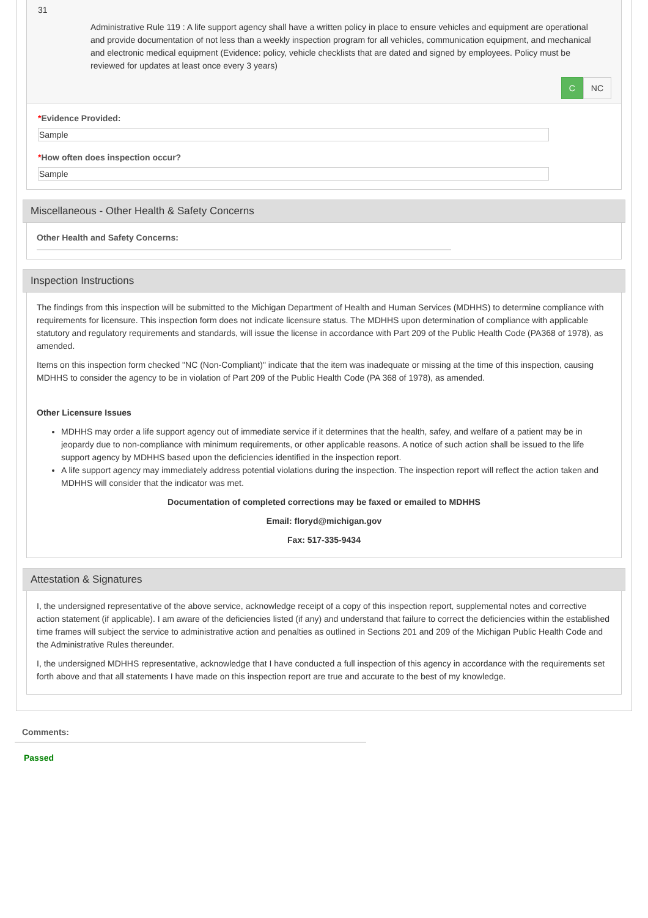31
Administrative Rule 119 : A life support agency shall have a written policy in place to ensure vehicles and equipment are operational and provide documentation of not less than a weekly inspection program for all vehicles, communication equipment, and mechanical and electronic medical equipment (Evidence: policy, vehicle checklists that are dated and signed by employees. Policy must be reviewed for updates at least once every 3 years)
C NC
*Evidence Provided:
Sample
*How often does inspection occur?
Sample
Miscellaneous - Other Health & Safety Concerns
Other Health and Safety Concerns:
Inspection Instructions
The findings from this inspection will be submitted to the Michigan Department of Health and Human Services (MDHHS) to determine compliance with requirements for licensure. This inspection form does not indicate licensure status. The MDHHS upon determination of compliance with applicable statutory and regulatory requirements and standards, will issue the license in accordance with Part 209 of the Public Health Code (PA368 of 1978), as amended.
Items on this inspection form checked "NC (Non-Compliant)" indicate that the item was inadequate or missing at the time of this inspection, causing MDHHS to consider the agency to be in violation of Part 209 of the Public Health Code (PA 368 of 1978), as amended.
Other Licensure Issues
MDHHS may order a life support agency out of immediate service if it determines that the health, safey, and welfare of a patient may be in jeopardy due to non-compliance with minimum requirements, or other applicable reasons. A notice of such action shall be issued to the life support agency by MDHHS based upon the deficiencies identified in the inspection report.
A life support agency may immediately address potential violations during the inspection. The inspection report will reflect the action taken and MDHHS will consider that the indicator was met.
Documentation of completed corrections may be faxed or emailed to MDHHS
Email: floryd@michigan.gov
Fax: 517-335-9434
Attestation & Signatures
I, the undersigned representative of the above service, acknowledge receipt of a copy of this inspection report, supplemental notes and corrective action statement (if applicable). I am aware of the deficiencies listed (if any) and understand that failure to correct the deficiencies within the established time frames will subject the service to administrative action and penalties as outlined in Sections 201 and 209 of the Michigan Public Health Code and the Administrative Rules thereunder.
I, the undersigned MDHHS representative, acknowledge that I have conducted a full inspection of this agency in accordance with the requirements set forth above and that all statements I have made on this inspection report are true and accurate to the best of my knowledge.
Comments:
Passed